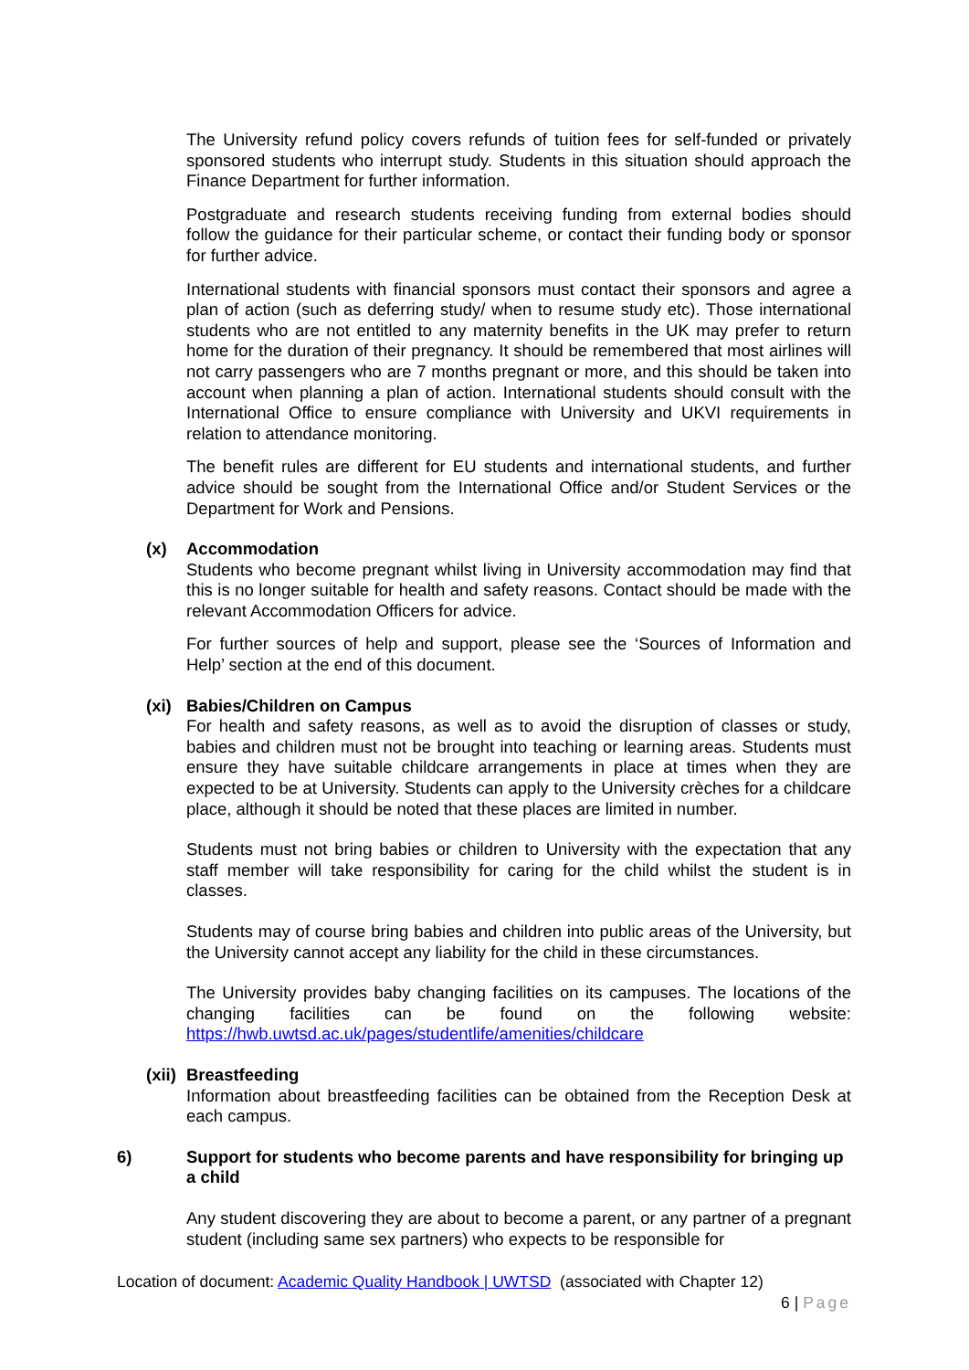The University refund policy covers refunds of tuition fees for self-funded or privately sponsored students who interrupt study. Students in this situation should approach the Finance Department for further information.
Postgraduate and research students receiving funding from external bodies should follow the guidance for their particular scheme, or contact their funding body or sponsor for further advice.
International students with financial sponsors must contact their sponsors and agree a plan of action (such as deferring study/ when to resume study etc). Those international students who are not entitled to any maternity benefits in the UK may prefer to return home for the duration of their pregnancy. It should be remembered that most airlines will not carry passengers who are 7 months pregnant or more, and this should be taken into account when planning a plan of action. International students should consult with the International Office to ensure compliance with University and UKVI requirements in relation to attendance monitoring.
The benefit rules are different for EU students and international students, and further advice should be sought from the International Office and/or Student Services or the Department for Work and Pensions.
(x) Accommodation
Students who become pregnant whilst living in University accommodation may find that this is no longer suitable for health and safety reasons. Contact should be made with the relevant Accommodation Officers for advice.
For further sources of help and support, please see the ‘Sources of Information and Help’ section at the end of this document.
(xi) Babies/Children on Campus
For health and safety reasons, as well as to avoid the disruption of classes or study, babies and children must not be brought into teaching or learning areas. Students must ensure they have suitable childcare arrangements in place at times when they are expected to be at University. Students can apply to the University crèches for a childcare place, although it should be noted that these places are limited in number.
Students must not bring babies or children to University with the expectation that any staff member will take responsibility for caring for the child whilst the student is in classes.
Students may of course bring babies and children into public areas of the University, but the University cannot accept any liability for the child in these circumstances.
The University provides baby changing facilities on its campuses. The locations of the changing facilities can be found on the following website:
https://hwb.uwtsd.ac.uk/pages/studentlife/amenities/childcare
(xii) Breastfeeding
Information about breastfeeding facilities can be obtained from the Reception Desk at each campus.
6) Support for students who become parents and have responsibility for bringing up a child
Any student discovering they are about to become a parent, or any partner of a pregnant student (including same sex partners) who expects to be responsible for
Location of document: Academic Quality Handbook | UWTSD (associated with Chapter 12)
6 | Page